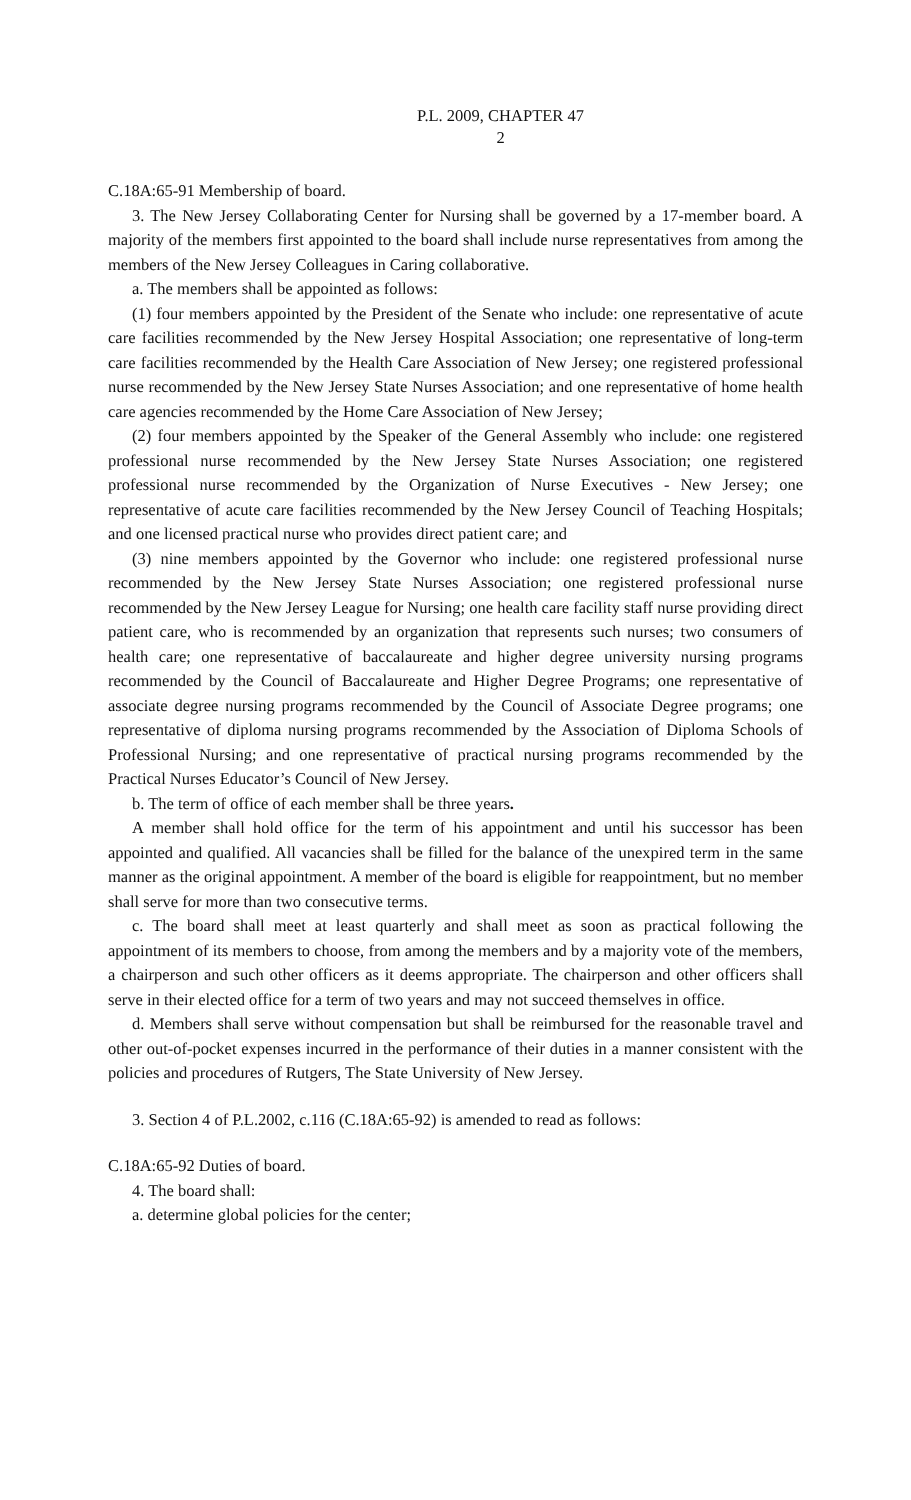P.L. 2009, CHAPTER 47
2
C.18A:65-91 Membership of board.
3. The New Jersey Collaborating Center for Nursing shall be governed by a 17-member board. A majority of the members first appointed to the board shall include nurse representatives from among the members of the New Jersey Colleagues in Caring collaborative.
a. The members shall be appointed as follows:
(1) four members appointed by the President of the Senate who include: one representative of acute care facilities recommended by the New Jersey Hospital Association; one representative of long-term care facilities recommended by the Health Care Association of New Jersey; one registered professional nurse recommended by the New Jersey State Nurses Association; and one representative of home health care agencies recommended by the Home Care Association of New Jersey;
(2) four members appointed by the Speaker of the General Assembly who include: one registered professional nurse recommended by the New Jersey State Nurses Association; one registered professional nurse recommended by the Organization of Nurse Executives - New Jersey; one representative of acute care facilities recommended by the New Jersey Council of Teaching Hospitals; and one licensed practical nurse who provides direct patient care; and
(3) nine members appointed by the Governor who include: one registered professional nurse recommended by the New Jersey State Nurses Association; one registered professional nurse recommended by the New Jersey League for Nursing; one health care facility staff nurse providing direct patient care, who is recommended by an organization that represents such nurses; two consumers of health care; one representative of baccalaureate and higher degree university nursing programs recommended by the Council of Baccalaureate and Higher Degree Programs; one representative of associate degree nursing programs recommended by the Council of Associate Degree programs; one representative of diploma nursing programs recommended by the Association of Diploma Schools of Professional Nursing; and one representative of practical nursing programs recommended by the Practical Nurses Educator’s Council of New Jersey.
b. The term of office of each member shall be three years.
A member shall hold office for the term of his appointment and until his successor has been appointed and qualified. All vacancies shall be filled for the balance of the unexpired term in the same manner as the original appointment. A member of the board is eligible for reappointment, but no member shall serve for more than two consecutive terms.
c. The board shall meet at least quarterly and shall meet as soon as practical following the appointment of its members to choose, from among the members and by a majority vote of the members, a chairperson and such other officers as it deems appropriate. The chairperson and other officers shall serve in their elected office for a term of two years and may not succeed themselves in office.
d. Members shall serve without compensation but shall be reimbursed for the reasonable travel and other out-of-pocket expenses incurred in the performance of their duties in a manner consistent with the policies and procedures of Rutgers, The State University of New Jersey.
3. Section 4 of P.L.2002, c.116 (C.18A:65-92) is amended to read as follows:
C.18A:65-92 Duties of board.
4. The board shall:
a. determine global policies for the center;